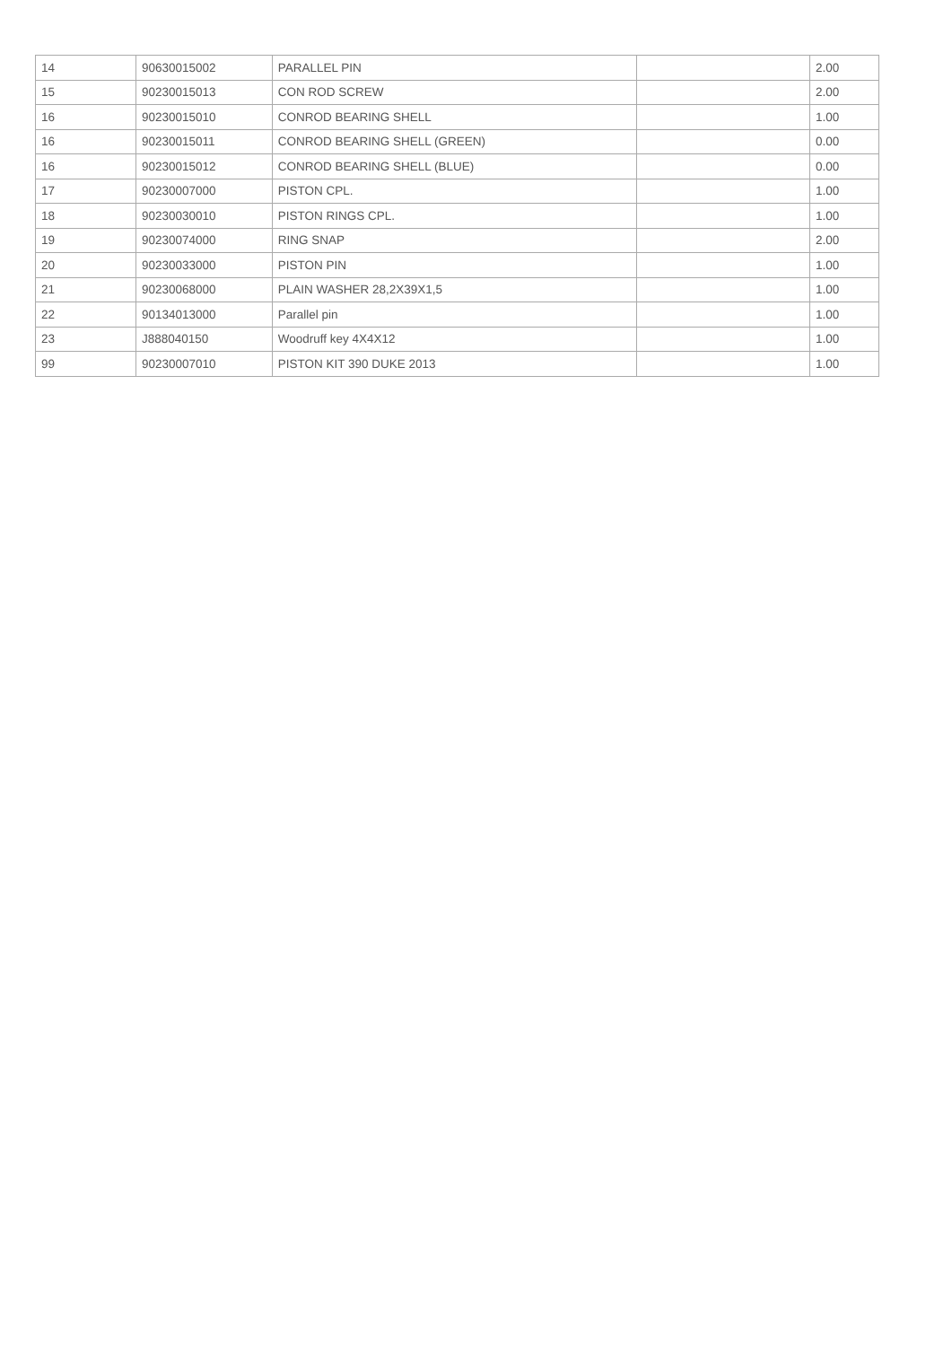| 14 | 90630015002 | PARALLEL PIN | | 2.00 |
| 15 | 90230015013 | CON ROD SCREW | | 2.00 |
| 16 | 90230015010 | CONROD BEARING SHELL | | 1.00 |
| 16 | 90230015011 | CONROD BEARING SHELL (GREEN) | | 0.00 |
| 16 | 90230015012 | CONROD BEARING SHELL (BLUE) | | 0.00 |
| 17 | 90230007000 | PISTON CPL. | | 1.00 |
| 18 | 90230030010 | PISTON RINGS CPL. | | 1.00 |
| 19 | 90230074000 | RING SNAP | | 2.00 |
| 20 | 90230033000 | PISTON PIN | | 1.00 |
| 21 | 90230068000 | PLAIN WASHER 28,2X39X1,5 | | 1.00 |
| 22 | 90134013000 | Parallel pin | | 1.00 |
| 23 | J888040150 | Woodruff key 4X4X12 | | 1.00 |
| 99 | 90230007010 | PISTON KIT 390 DUKE 2013 | | 1.00 |